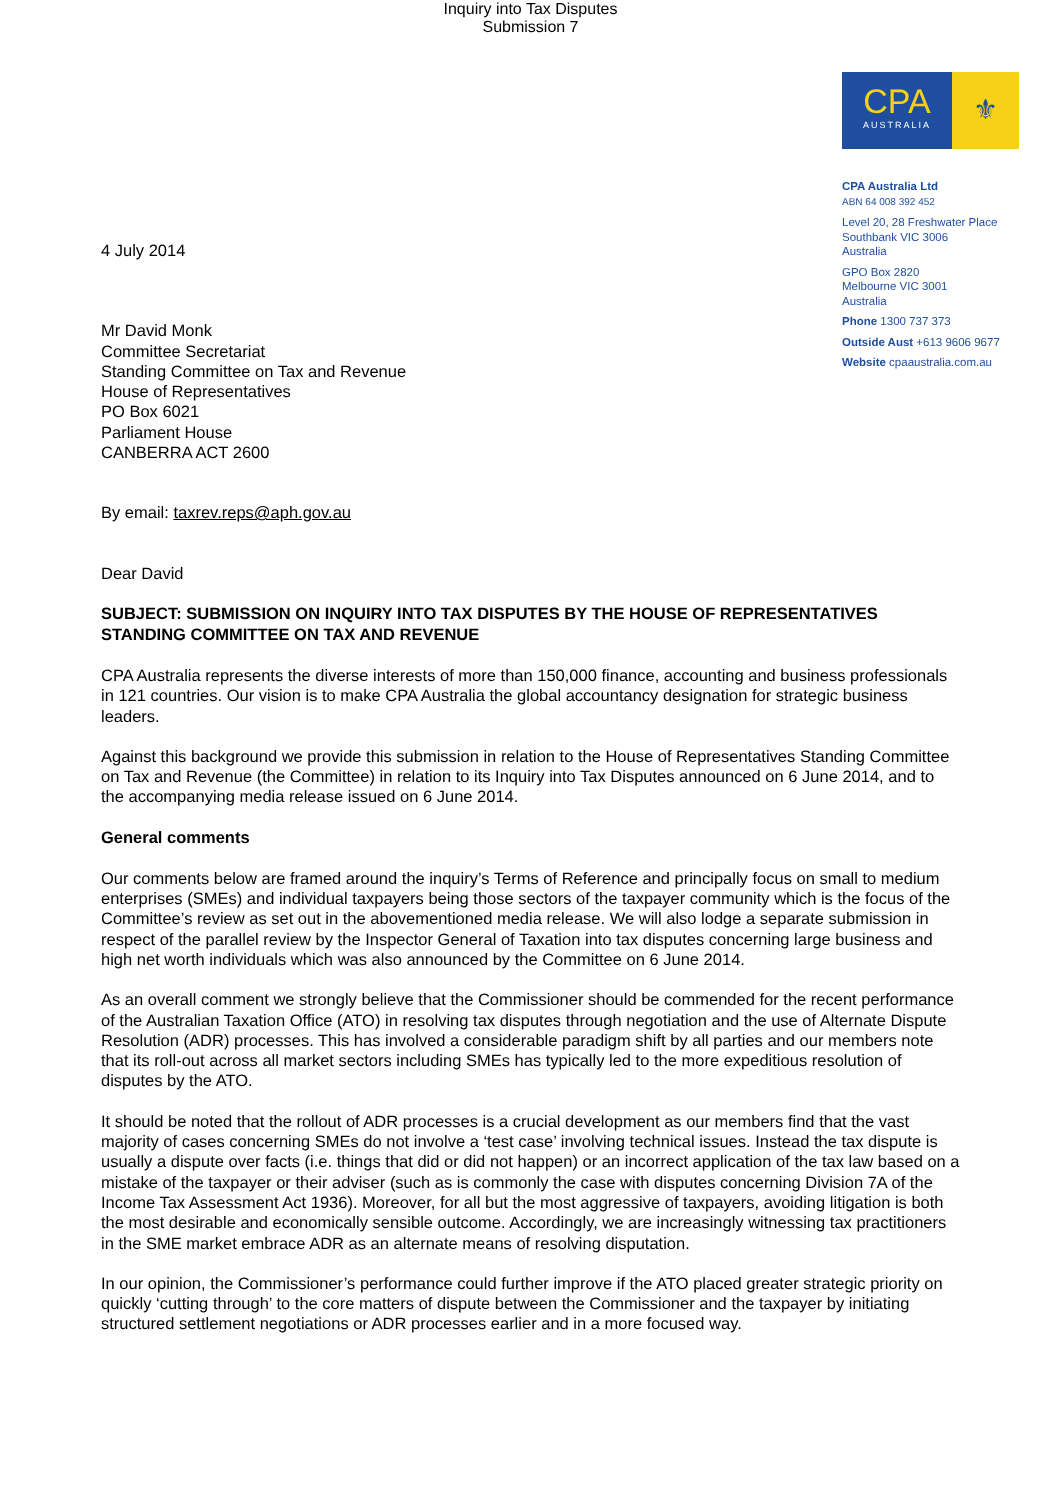Inquiry into Tax Disputes
Submission 7
CPA
AUSTRALIA
⚜
CPA Australia Ltd
ABN 64 008 392 452
Level 20, 28 Freshwater Place
Southbank VIC 3006
Australia
GPO Box 2820
Melbourne VIC 3001
Australia
Phone 1300 737 373
Outside Aust +613 9606 9677
Website cpaaustralia.com.au
4 July 2014
Mr David Monk
Committee Secretariat
Standing Committee on Tax and Revenue
House of Representatives
PO Box 6021
Parliament House
CANBERRA ACT 2600
By email: taxrev.reps@aph.gov.au
Dear David
SUBJECT: SUBMISSION ON INQUIRY INTO TAX DISPUTES BY THE HOUSE OF REPRESENTATIVES STANDING COMMITTEE ON TAX AND REVENUE
CPA Australia represents the diverse interests of more than 150,000 finance, accounting and business professionals in 121 countries. Our vision is to make CPA Australia the global accountancy designation for strategic business leaders.
Against this background we provide this submission in relation to the House of Representatives Standing Committee on Tax and Revenue (the Committee) in relation to its Inquiry into Tax Disputes announced on 6 June 2014, and to the accompanying media release issued on 6 June 2014.
General comments
Our comments below are framed around the inquiry’s Terms of Reference and principally focus on small to medium enterprises (SMEs) and individual taxpayers being those sectors of the taxpayer community which is the focus of the Committee’s review as set out in the abovementioned media release. We will also lodge a separate submission in respect of the parallel review by the Inspector General of Taxation into tax disputes concerning large business and high net worth individuals which was also announced by the Committee on 6 June 2014.
As an overall comment we strongly believe that the Commissioner should be commended for the recent performance of the Australian Taxation Office (ATO) in resolving tax disputes through negotiation and the use of Alternate Dispute Resolution (ADR) processes. This has involved a considerable paradigm shift by all parties and our members note that its roll-out across all market sectors including SMEs has typically led to the more expeditious resolution of disputes by the ATO.
It should be noted that the rollout of ADR processes is a crucial development as our members find that the vast majority of cases concerning SMEs do not involve a ‘test case’ involving technical issues. Instead the tax dispute is usually a dispute over facts (i.e. things that did or did not happen) or an incorrect application of the tax law based on a mistake of the taxpayer or their adviser (such as is commonly the case with disputes concerning Division 7A of the Income Tax Assessment Act 1936). Moreover, for all but the most aggressive of taxpayers, avoiding litigation is both the most desirable and economically sensible outcome. Accordingly, we are increasingly witnessing tax practitioners in the SME market embrace ADR as an alternate means of resolving disputation.
In our opinion, the Commissioner’s performance could further improve if the ATO placed greater strategic priority on quickly ‘cutting through’ to the core matters of dispute between the Commissioner and the taxpayer by initiating structured settlement negotiations or ADR processes earlier and in a more focused way.